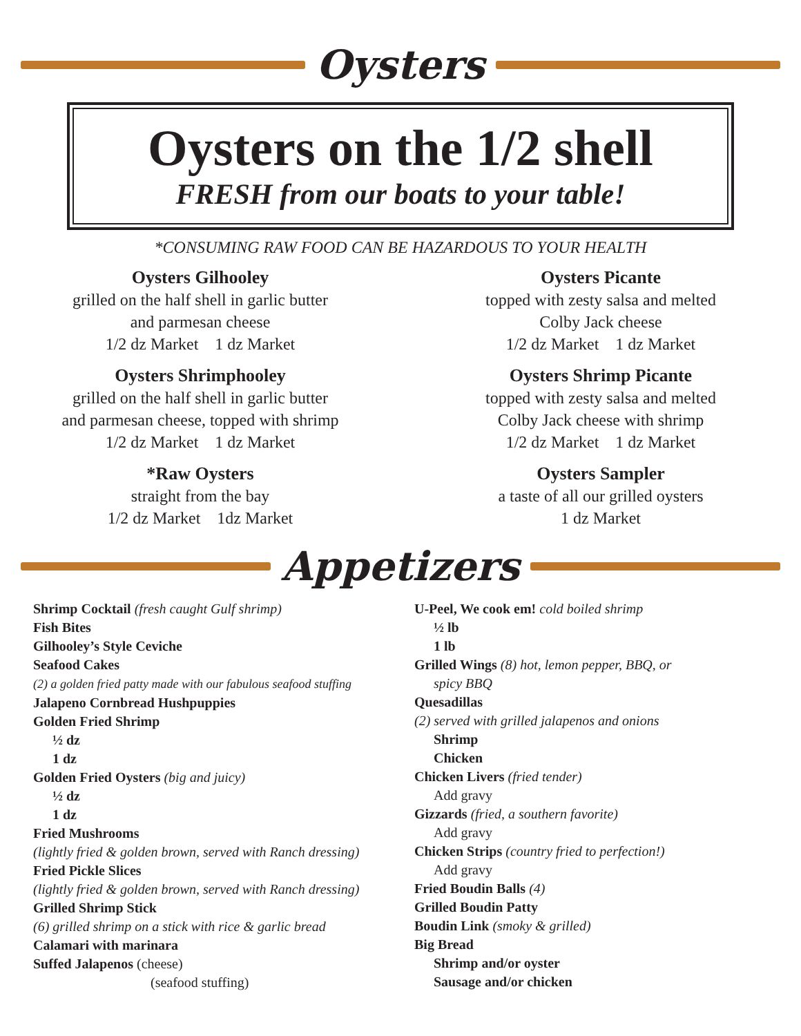Oysters
Oysters on the 1/2 shell
FRESH from our boats to your table!
*CONSUMING RAW FOOD CAN BE HAZARDOUS TO YOUR HEALTH
Oysters Gilhooley
grilled on the half shell in garlic butter
and parmesan cheese
1/2 dz Market 1 dz Market
Oysters Shrimphooley
grilled on the half shell in garlic butter
and parmesan cheese, topped with shrimp
1/2 dz Market 1 dz Market
*Raw Oysters
straight from the bay
1/2 dz Market 1dz Market
Oysters Picante
topped with zesty salsa and melted
Colby Jack cheese
1/2 dz Market 1 dz Market
Oysters Shrimp Picante
topped with zesty salsa and melted
Colby Jack cheese with shrimp
1/2 dz Market 1 dz Market
Oysters Sampler
a taste of all our grilled oysters
1 dz Market
Appetizers
Shrimp Cocktail (fresh caught Gulf shrimp)
Fish Bites
Gilhooley’s Style Ceviche
Seafood Cakes
(2) a golden fried patty made with our fabulous seafood stuffing
Jalapeno Cornbread Hushpuppies
Golden Fried Shrimp
½ dz
1 dz
Golden Fried Oysters (big and juicy)
½ dz
1 dz
Fried Mushrooms
(lightly fried & golden brown, served with Ranch dressing)
Fried Pickle Slices
(lightly fried & golden brown, served with Ranch dressing)
Grilled Shrimp Stick
(6) grilled shrimp on a stick with rice & garlic bread
Calamari with marinara
Suffed Jalapenos (cheese)
(seafood stuffing)
U-Peel, We cook em! cold boiled shrimp
½ lb
1 lb
Grilled Wings (8) hot, lemon pepper, BBQ, or
spicy BBQ
Quesadillas
(2) served with grilled jalapenos and onions
Shrimp
Chicken
Chicken Livers (fried tender)
Add gravy
Gizzards (fried, a southern favorite)
Add gravy
Chicken Strips (country fried to perfection!)
Add gravy
Fried Boudin Balls (4)
Grilled Boudin Patty
Boudin Link (smoky & grilled)
Big Bread
Shrimp and/or oyster
Sausage and/or chicken